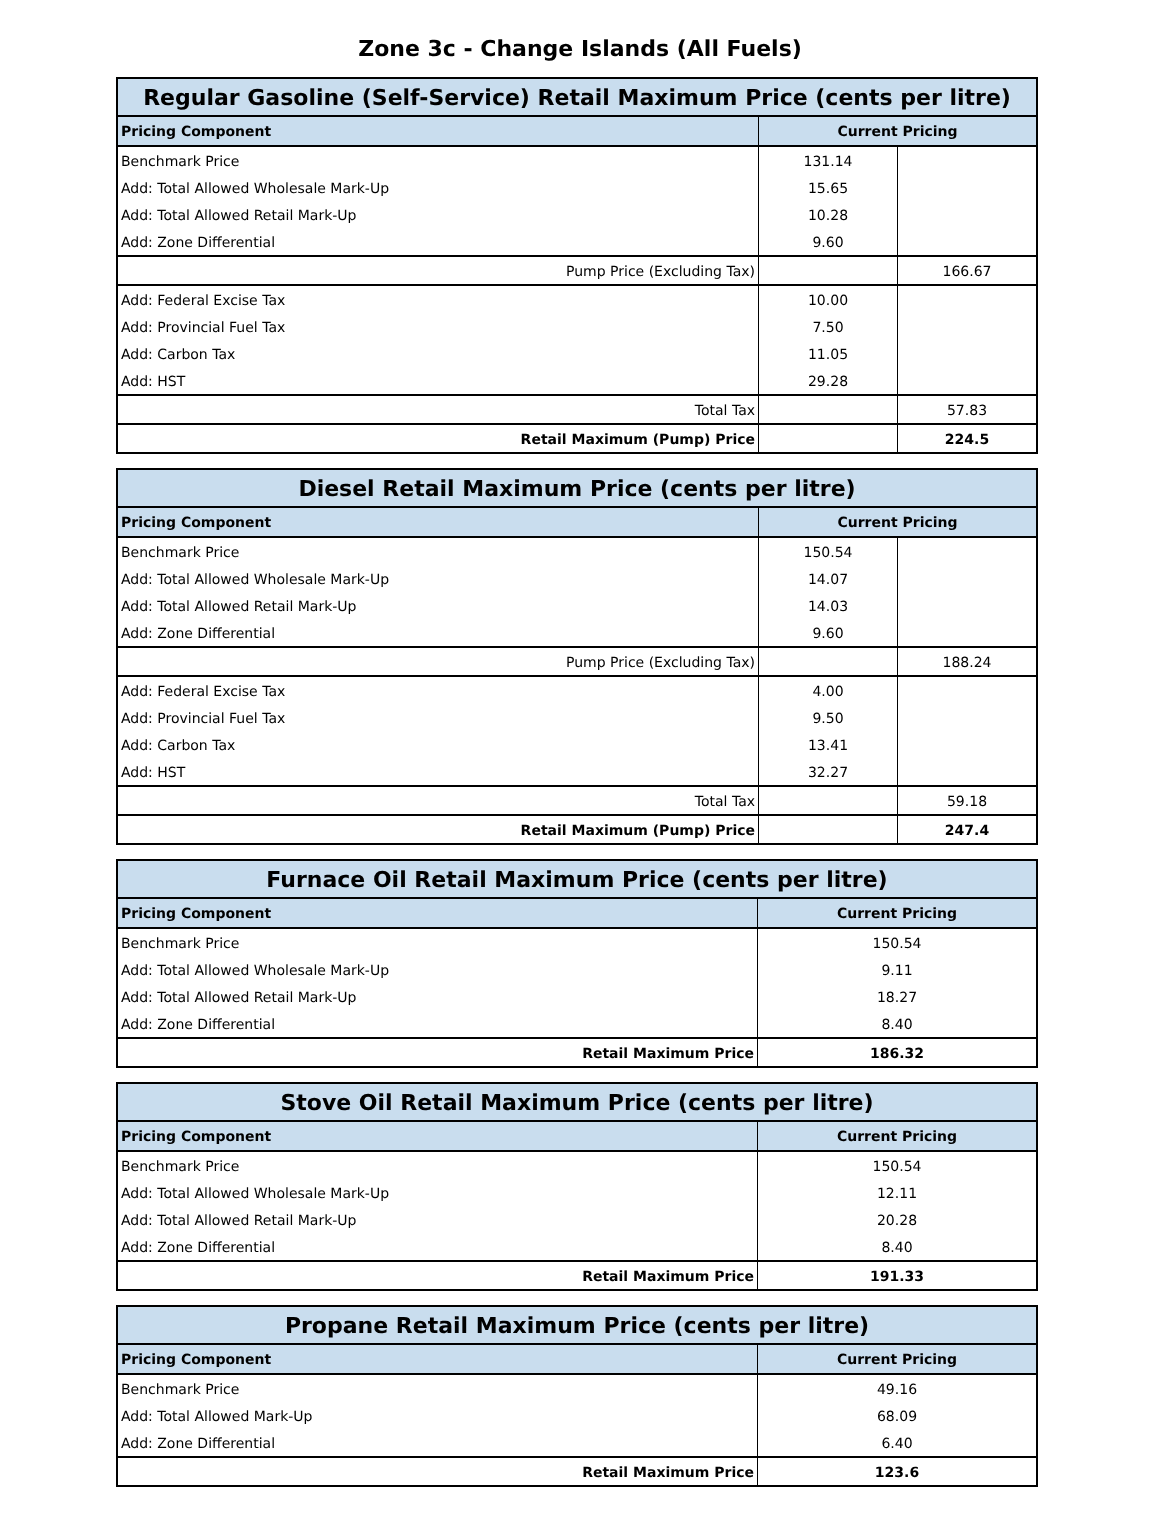Zone 3c - Change Islands (All Fuels)
| Regular Gasoline (Self-Service) Retail Maximum Price (cents per litre) | | |
| --- | --- | --- |
| Pricing Component | Current Pricing | |
| Benchmark Price | 131.14 | |
| Add: Total Allowed Wholesale Mark-Up | 15.65 | |
| Add: Total Allowed Retail Mark-Up | 10.28 | |
| Add: Zone Differential | 9.60 | |
| Pump Price (Excluding Tax) | | 166.67 |
| Add: Federal Excise Tax | 10.00 | |
| Add: Provincial Fuel Tax | 7.50 | |
| Add: Carbon Tax | 11.05 | |
| Add: HST | 29.28 | |
| Total Tax | | 57.83 |
| Retail Maximum (Pump) Price | | 224.5 |
| Diesel Retail Maximum Price (cents per litre) | | |
| --- | --- | --- |
| Pricing Component | Current Pricing | |
| Benchmark Price | 150.54 | |
| Add: Total Allowed Wholesale Mark-Up | 14.07 | |
| Add: Total Allowed Retail Mark-Up | 14.03 | |
| Add: Zone Differential | 9.60 | |
| Pump Price (Excluding Tax) | | 188.24 |
| Add: Federal Excise Tax | 4.00 | |
| Add: Provincial Fuel Tax | 9.50 | |
| Add: Carbon Tax | 13.41 | |
| Add: HST | 32.27 | |
| Total Tax | | 59.18 |
| Retail Maximum (Pump) Price | | 247.4 |
| Furnace Oil Retail Maximum Price (cents per litre) | |
| --- | --- |
| Pricing Component | Current Pricing |
| Benchmark Price | 150.54 |
| Add: Total Allowed Wholesale Mark-Up | 9.11 |
| Add: Total Allowed Retail Mark-Up | 18.27 |
| Add: Zone Differential | 8.40 |
| Retail Maximum Price | 186.32 |
| Stove Oil Retail Maximum Price (cents per litre) | |
| --- | --- |
| Pricing Component | Current Pricing |
| Benchmark Price | 150.54 |
| Add: Total Allowed Wholesale Mark-Up | 12.11 |
| Add: Total Allowed Retail Mark-Up | 20.28 |
| Add: Zone Differential | 8.40 |
| Retail Maximum Price | 191.33 |
| Propane Retail Maximum Price (cents per litre) | |
| --- | --- |
| Pricing Component | Current Pricing |
| Benchmark Price | 49.16 |
| Add: Total Allowed Mark-Up | 68.09 |
| Add: Zone Differential | 6.40 |
| Retail Maximum Price | 123.6 |